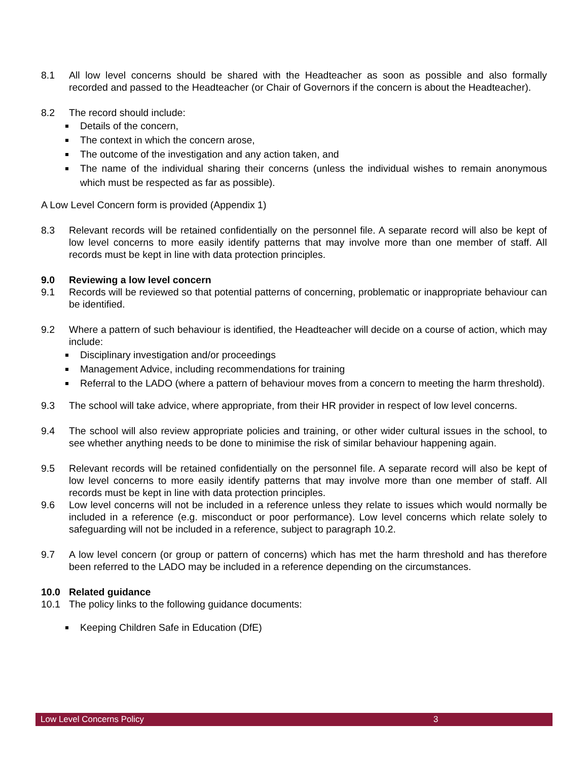8.1 All low level concerns should be shared with the Headteacher as soon as possible and also formally recorded and passed to the Headteacher (or Chair of Governors if the concern is about the Headteacher).
8.2 The record should include:
Details of the concern,
The context in which the concern arose,
The outcome of the investigation and any action taken, and
The name of the individual sharing their concerns (unless the individual wishes to remain anonymous which must be respected as far as possible).
A Low Level Concern form is provided (Appendix 1)
8.3 Relevant records will be retained confidentially on the personnel file. A separate record will also be kept of low level concerns to more easily identify patterns that may involve more than one member of staff. All records must be kept in line with data protection principles.
9.0 Reviewing a low level concern
9.1 Records will be reviewed so that potential patterns of concerning, problematic or inappropriate behaviour can be identified.
9.2 Where a pattern of such behaviour is identified, the Headteacher will decide on a course of action, which may include:
Disciplinary investigation and/or proceedings
Management Advice, including recommendations for training
Referral to the LADO (where a pattern of behaviour moves from a concern to meeting the harm threshold).
9.3 The school will take advice, where appropriate, from their HR provider in respect of low level concerns.
9.4 The school will also review appropriate policies and training, or other wider cultural issues in the school, to see whether anything needs to be done to minimise the risk of similar behaviour happening again.
9.5 Relevant records will be retained confidentially on the personnel file. A separate record will also be kept of low level concerns to more easily identify patterns that may involve more than one member of staff. All records must be kept in line with data protection principles.
9.6 Low level concerns will not be included in a reference unless they relate to issues which would normally be included in a reference (e.g. misconduct or poor performance). Low level concerns which relate solely to safeguarding will not be included in a reference, subject to paragraph 10.2.
9.7 A low level concern (or group or pattern of concerns) which has met the harm threshold and has therefore been referred to the LADO may be included in a reference depending on the circumstances.
10.0 Related guidance
10.1 The policy links to the following guidance documents:
Keeping Children Safe in Education (DfE)
Low Level Concerns Policy 3